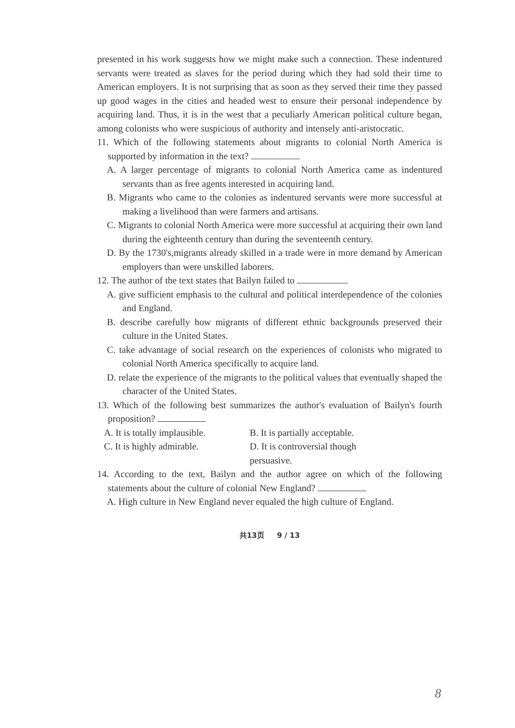presented in his work suggests how we might make such a connection. These indentured servants were treated as slaves for the period during which they had sold their time to American employers. It is not surprising that as soon as they served their time they passed up good wages in the cities and headed west to ensure their personal independence by acquiring land. Thus, it is in the west that a peculiarly American political culture began, among colonists who were suspicious of authority and intensely anti-aristocratic.
11. Which of the following statements about migrants to colonial North America is supported by information in the text?
A. A larger percentage of migrants to colonial North America came as indentured servants than as free agents interested in acquiring land.
B. Migrants who came to the colonies as indentured servants were more successful at making a livelihood than were farmers and artisans.
C. Migrants to colonial North America were more successful at acquiring their own land during the eighteenth century than during the seventeenth century.
D. By the 1730's,migrants already skilled in a trade were in more demand by American employers than were unskilled laborers.
12. The author of the text states that Bailyn failed to .
A. give sufficient emphasis to the cultural and political interdependence of the colonies and England.
B. describe carefully how migrants of different ethnic backgrounds preserved their culture in the United States.
C. take advantage of social research on the experiences of colonists who migrated to colonial North America specifically to acquire land.
D. relate the experience of the migrants to the political values that eventually shaped the character of the United States.
13. Which of the following best summarizes the author's evaluation of Bailyn's fourth proposition?
A. It is totally implausible. B. It is partially acceptable.
C. It is highly admirable. D. It is controversial though persuasive.
14. According to the text, Bailyn and the author agree on which of the following statements about the culture of colonial New England?
A. High culture in New England never equaled the high culture of England.
共13页 9 / 13
8